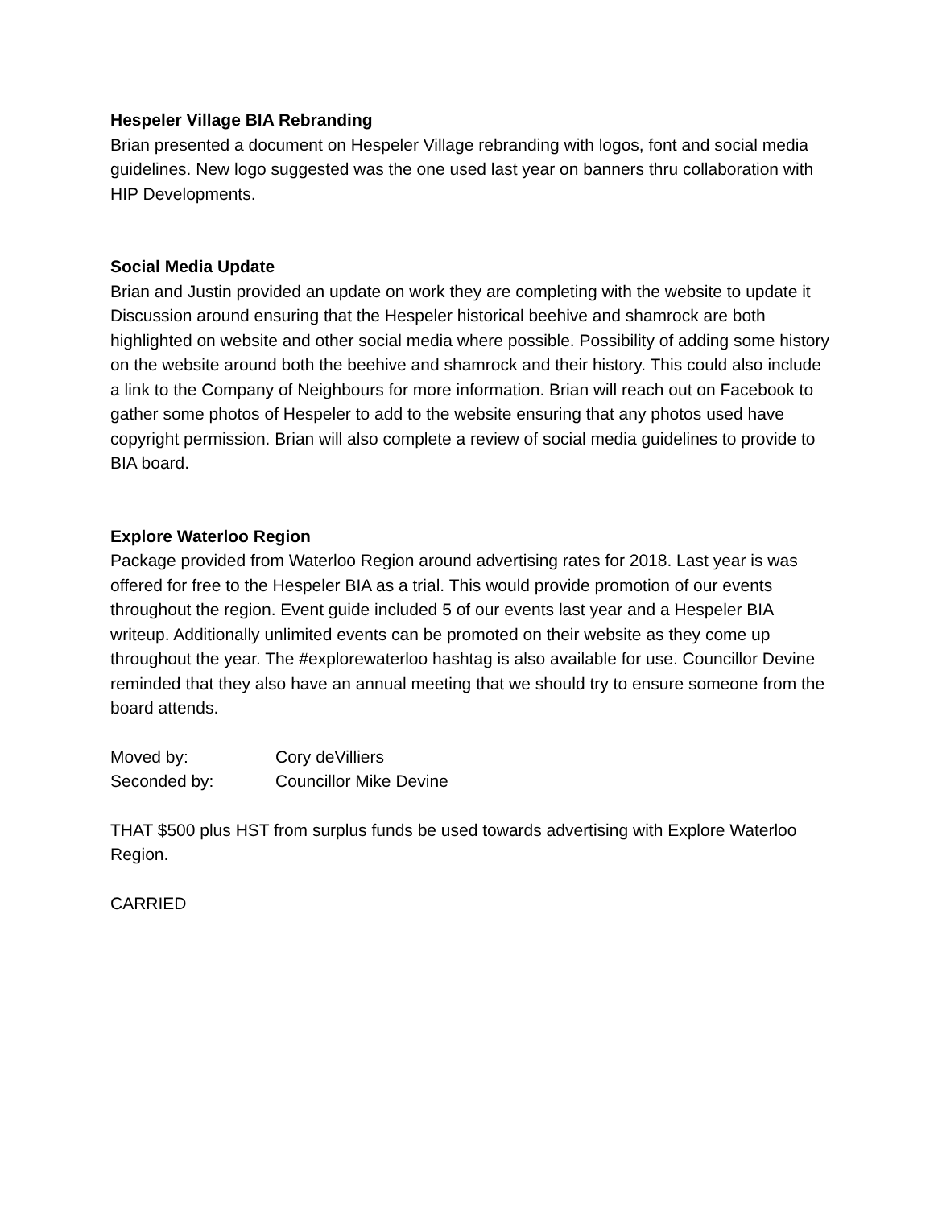Hespeler Village BIA Rebranding
Brian presented a document on Hespeler Village rebranding with logos, font and social media guidelines. New logo suggested was the one used last year on banners thru collaboration with HIP Developments.
Social Media Update
Brian and Justin provided an update on work they are completing with the website to update it Discussion around ensuring that the Hespeler historical beehive and shamrock are both highlighted on website and other social media where possible. Possibility of adding some history on the website around both the beehive and shamrock and their history. This could also include a link to the Company of Neighbours for more information. Brian will reach out on Facebook to gather some photos of Hespeler to add to the website ensuring that any photos used have copyright permission. Brian will also complete a review of social media guidelines to provide to BIA board.
Explore Waterloo Region
Package provided from Waterloo Region around advertising rates for 2018. Last year is was offered for free to the Hespeler BIA as a trial. This would provide promotion of our events throughout the region. Event guide included 5 of our events last year and a Hespeler BIA writeup. Additionally unlimited events can be promoted on their website as they come up throughout the year. The #explorewaterloo hashtag is also available for use. Councillor Devine reminded that they also have an annual meeting that we should try to ensure someone from the board attends.
| Moved by: | Cory deVilliers |
| Seconded by: | Councillor Mike Devine |
THAT $500 plus HST from surplus funds be used towards advertising with Explore Waterloo Region.
CARRIED